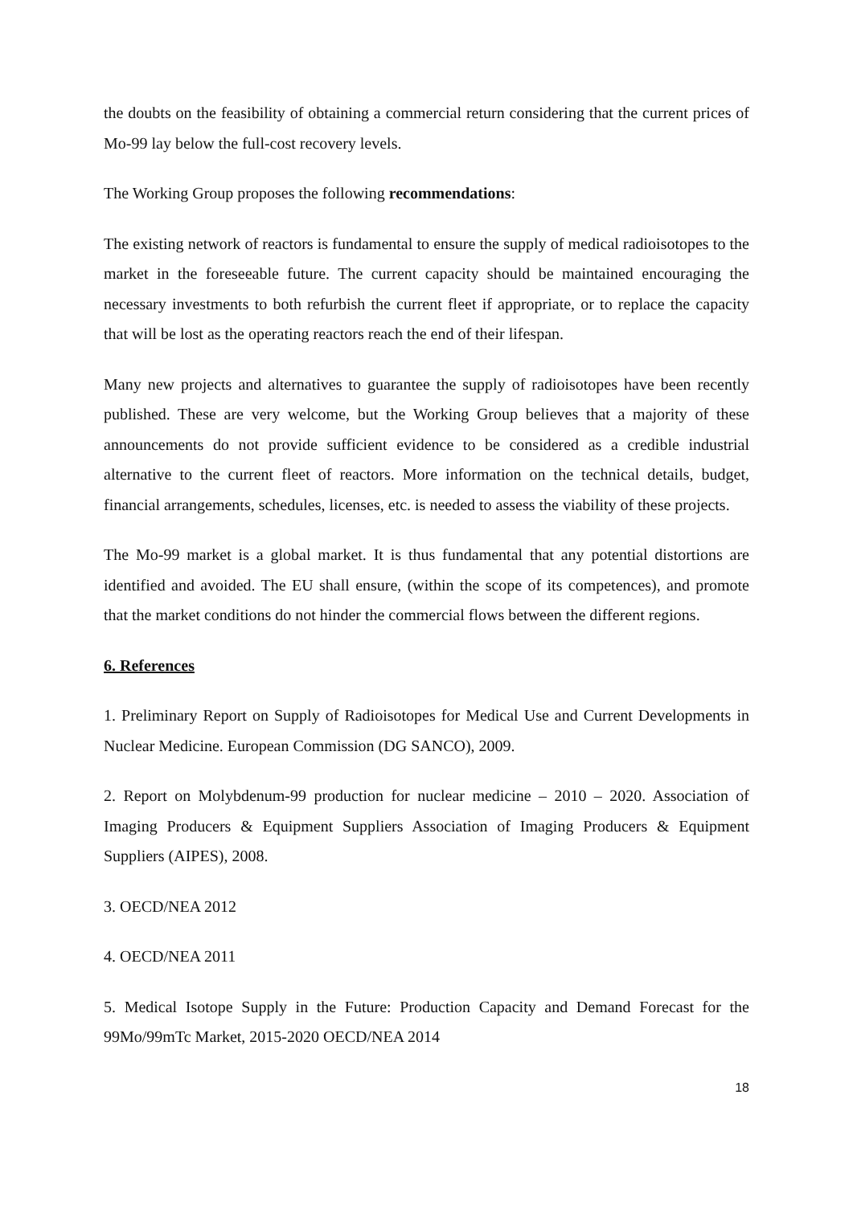the doubts on the feasibility of obtaining a commercial return considering that the current prices of Mo-99 lay below the full-cost recovery levels.
The Working Group proposes the following recommendations:
The existing network of reactors is fundamental to ensure the supply of medical radioisotopes to the market in the foreseeable future. The current capacity should be maintained encouraging the necessary investments to both refurbish the current fleet if appropriate, or to replace the capacity that will be lost as the operating reactors reach the end of their lifespan.
Many new projects and alternatives to guarantee the supply of radioisotopes have been recently published. These are very welcome, but the Working Group believes that a majority of these announcements do not provide sufficient evidence to be considered as a credible industrial alternative to the current fleet of reactors. More information on the technical details, budget, financial arrangements, schedules, licenses, etc. is needed to assess the viability of these projects.
The Mo-99 market is a global market. It is thus fundamental that any potential distortions are identified and avoided. The EU shall ensure, (within the scope of its competences), and promote that the market conditions do not hinder the commercial flows between the different regions.
6. References
1. Preliminary Report on Supply of Radioisotopes for Medical Use and Current Developments in Nuclear Medicine. European Commission (DG SANCO), 2009.
2. Report on Molybdenum-99 production for nuclear medicine – 2010 – 2020. Association of Imaging Producers & Equipment Suppliers Association of Imaging Producers & Equipment Suppliers (AIPES), 2008.
3. OECD/NEA 2012
4. OECD/NEA 2011
5. Medical Isotope Supply in the Future: Production Capacity and Demand Forecast for the 99Mo/99mTc Market, 2015-2020 OECD/NEA 2014
18